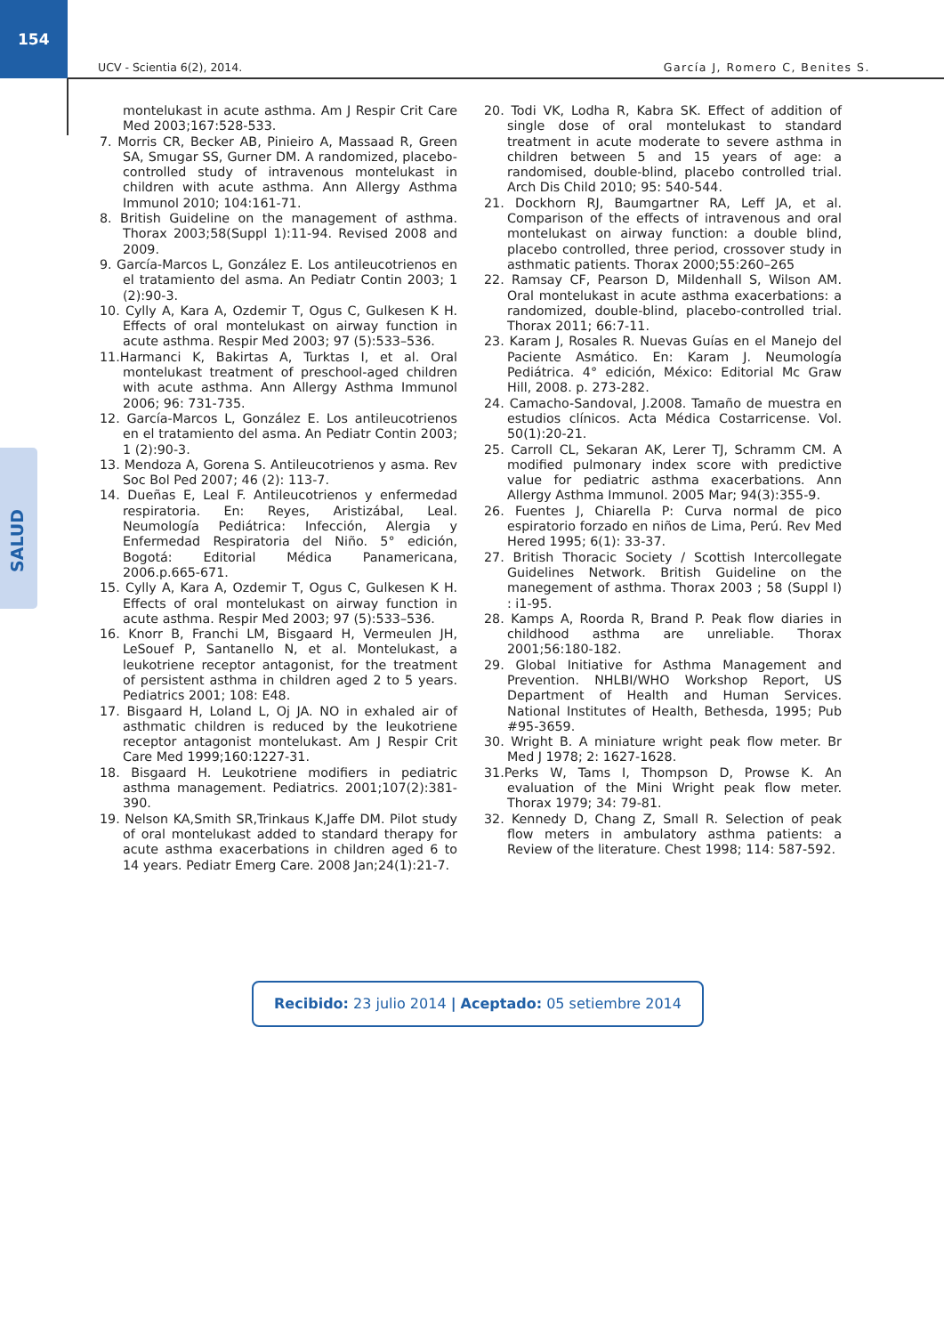154
UCV - Scientia 6(2), 2014. García J, Romero C, Benites S.
SALUD
montelukast in acute asthma. Am J Respir Crit Care Med 2003;167:528-533.
7. Morris CR, Becker AB, Pinieiro A, Massaad R, Green SA, Smugar SS, Gurner DM. A randomized, placebo-controlled study of intravenous montelukast in children with acute asthma. Ann Allergy Asthma Immunol 2010; 104:161-71.
8. British Guideline on the management of asthma. Thorax 2003;58(Suppl 1):11-94. Revised 2008 and 2009.
9. García-Marcos L, González E. Los antileucotrienos en el tratamiento del asma. An Pediatr Contin 2003; 1 (2):90-3.
10. Cylly A, Kara A, Ozdemir T, Ogus C, Gulkesen K H. Effects of oral montelukast on airway function in acute asthma. Respir Med 2003; 97 (5):533–536.
11.Harmanci K, Bakirtas A, Turktas I, et al. Oral montelukast treatment of preschool-aged children with acute asthma. Ann Allergy Asthma Immunol 2006; 96: 731-735.
12. García-Marcos L, González E. Los antileucotrienos en el tratamiento del asma. An Pediatr Contin 2003; 1 (2):90-3.
13. Mendoza A, Gorena S. Antileucotrienos y asma. Rev Soc Bol Ped 2007; 46 (2): 113-7.
14. Dueñas E, Leal F. Antileucotrienos y enfermedad respiratoria. En: Reyes, Aristizábal, Leal. Neumología Pediátrica: Infección, Alergia y Enfermedad Respiratoria del Niño. 5° edición, Bogotá: Editorial Médica Panamericana, 2006.p.665-671.
15. Cylly A, Kara A, Ozdemir T, Ogus C, Gulkesen K H. Effects of oral montelukast on airway function in acute asthma. Respir Med 2003; 97 (5):533–536.
16. Knorr B, Franchi LM, Bisgaard H, Vermeulen JH, LeSouef P, Santanello N, et al. Montelukast, a leukotriene receptor antagonist, for the treatment of persistent asthma in children aged 2 to 5 years. Pediatrics 2001; 108: E48.
17. Bisgaard H, Loland L, Oj JA. NO in exhaled air of asthmatic children is reduced by the leukotriene receptor antagonist montelukast. Am J Respir Crit Care Med 1999;160:1227-31.
18. Bisgaard H. Leukotriene modifiers in pediatric asthma management. Pediatrics. 2001;107(2):381-390.
19. Nelson KA,Smith SR,Trinkaus K,Jaffe DM. Pilot study of oral montelukast added to standard therapy for acute asthma exacerbations in children aged 6 to 14 years. Pediatr Emerg Care. 2008 Jan;24(1):21-7.
20. Todi VK, Lodha R, Kabra SK. Effect of addition of single dose of oral montelukast to standard treatment in acute moderate to severe asthma in children between 5 and 15 years of age: a randomised, double-blind, placebo controlled trial. Arch Dis Child 2010; 95: 540-544.
21. Dockhorn RJ, Baumgartner RA, Leff JA, et al. Comparison of the effects of intravenous and oral montelukast on airway function: a double blind, placebo controlled, three period, crossover study in asthmatic patients. Thorax 2000;55:260–265
22. Ramsay CF, Pearson D, Mildenhall S, Wilson AM. Oral montelukast in acute asthma exacerbations: a randomized, double-blind, placebo-controlled trial. Thorax 2011; 66:7-11.
23. Karam J, Rosales R. Nuevas Guías en el Manejo del Paciente Asmático. En: Karam J. Neumología Pediátrica. 4° edición, México: Editorial Mc Graw Hill, 2008. p. 273-282.
24. Camacho-Sandoval, J.2008. Tamaño de muestra en estudios clínicos. Acta Médica Costarricense. Vol. 50(1):20-21.
25. Carroll CL, Sekaran AK, Lerer TJ, Schramm CM. A modified pulmonary index score with predictive value for pediatric asthma exacerbations. Ann Allergy Asthma Immunol. 2005 Mar; 94(3):355-9.
26. Fuentes J, Chiarella P: Curva normal de pico espiratorio forzado en niños de Lima, Perú. Rev Med Hered 1995; 6(1): 33-37.
27. British Thoracic Society / Scottish Intercollegate Guidelines Network. British Guideline on the manegement of asthma. Thorax 2003 ; 58 (Suppl I) : i1-95.
28. Kamps A, Roorda R, Brand P. Peak flow diaries in childhood asthma are unreliable. Thorax 2001;56:180-182.
29. Global Initiative for Asthma Management and Prevention. NHLBI/WHO Workshop Report, US Department of Health and Human Services. National Institutes of Health, Bethesda, 1995; Pub #95-3659.
30. Wright B. A miniature wright peak flow meter. Br Med J 1978; 2: 1627-1628.
31.Perks W, Tams I, Thompson D, Prowse K. An evaluation of the Mini Wright peak flow meter. Thorax 1979; 34: 79-81.
32. Kennedy D, Chang Z, Small R. Selection of peak flow meters in ambulatory asthma patients: a Review of the literature. Chest 1998; 114: 587-592.
Recibido: 23 julio 2014 | Aceptado: 05 setiembre 2014